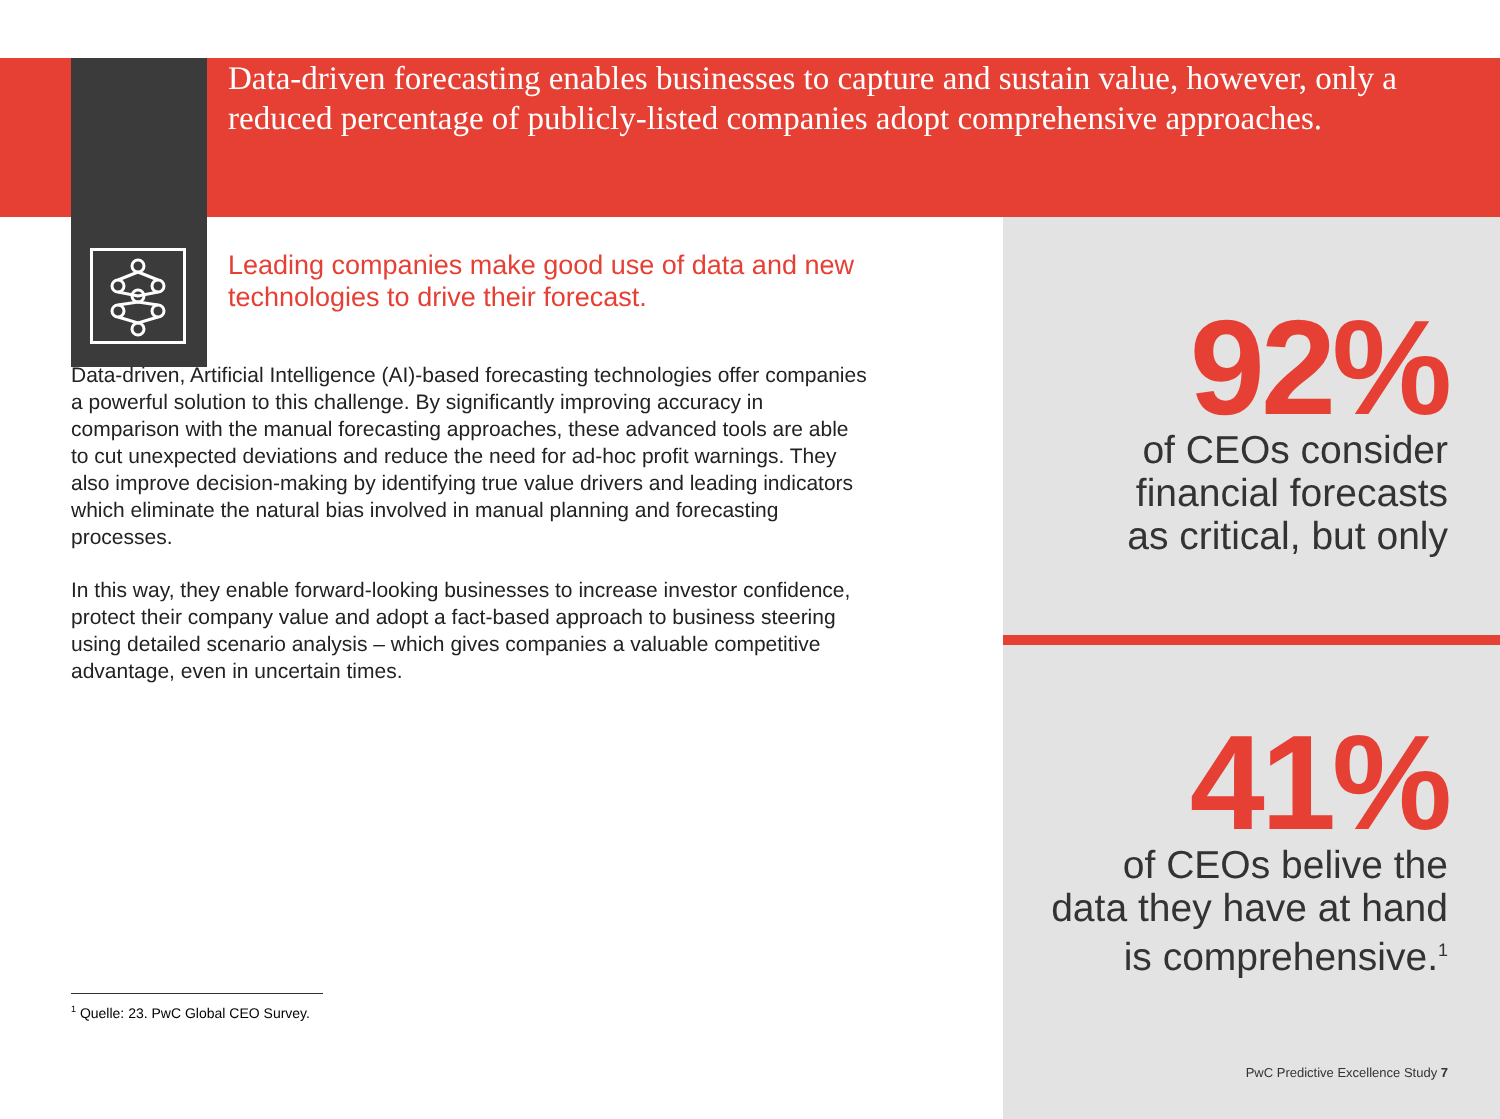Data-driven forecasting enables businesses to capture and sustain value, however, only a reduced percentage of publicly-listed companies adopt comprehensive approaches.
Leading companies make good use of data and new technologies to drive their forecast.
Data-driven, Artificial Intelligence (AI)-based forecasting technologies offer companies a powerful solution to this challenge. By significantly improving accuracy in comparison with the manual forecasting approaches, these advanced tools are able to cut unexpected deviations and reduce the need for ad-hoc profit warnings. They also improve decision-making by identifying true value drivers and leading indicators which eliminate the natural bias involved in manual planning and forecasting processes.
In this way, they enable forward-looking businesses to increase investor confidence, protect their company value and adopt a fact-based approach to business steering using detailed scenario analysis – which gives companies a valuable competitive advantage, even in uncertain times.
92%
of CEOs consider
financial forecasts
as critical, but only
41%
of CEOs belive the
data they have at hand
is comprehensive.<sup>1</sup>
<sup>1</sup> Quelle: 23. PwC Global CEO Survey.
PwC Predictive Excellence Study 7